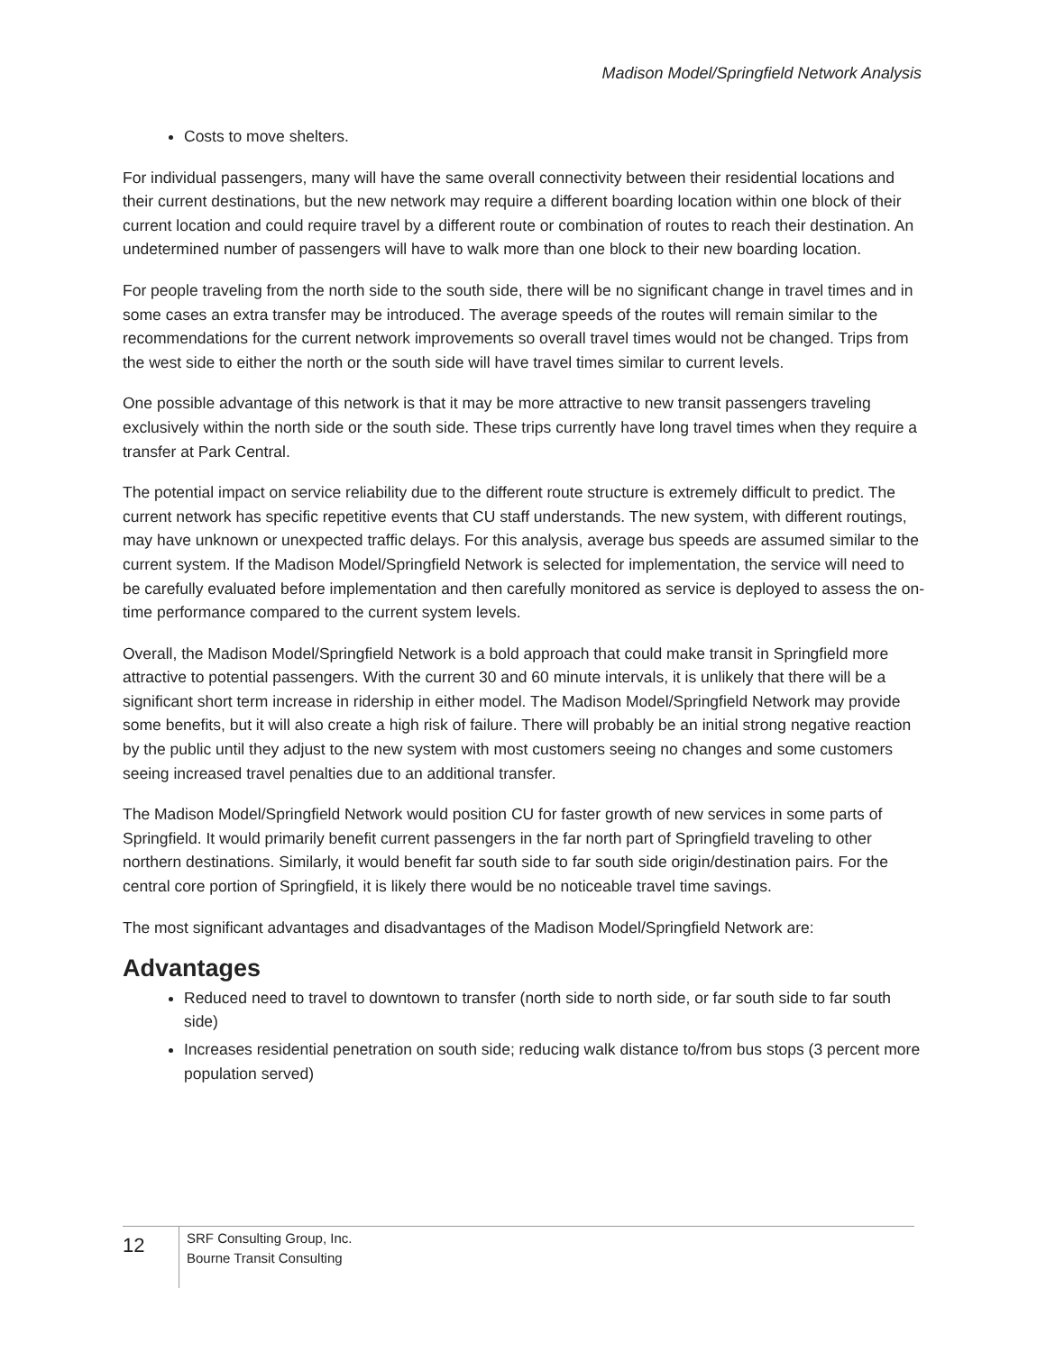Madison Model/Springfield Network Analysis
Costs to move shelters.
For individual passengers, many will have the same overall connectivity between their residential locations and their current destinations, but the new network may require a different boarding location within one block of their current location and could require travel by a different route or combination of routes to reach their destination. An undetermined number of passengers will have to walk more than one block to their new boarding location.
For people traveling from the north side to the south side, there will be no significant change in travel times and in some cases an extra transfer may be introduced. The average speeds of the routes will remain similar to the recommendations for the current network improvements so overall travel times would not be changed. Trips from the west side to either the north or the south side will have travel times similar to current levels.
One possible advantage of this network is that it may be more attractive to new transit passengers traveling exclusively within the north side or the south side. These trips currently have long travel times when they require a transfer at Park Central.
The potential impact on service reliability due to the different route structure is extremely difficult to predict. The current network has specific repetitive events that CU staff understands. The new system, with different routings, may have unknown or unexpected traffic delays. For this analysis, average bus speeds are assumed similar to the current system. If the Madison Model/Springfield Network is selected for implementation, the service will need to be carefully evaluated before implementation and then carefully monitored as service is deployed to assess the on-time performance compared to the current system levels.
Overall, the Madison Model/Springfield Network is a bold approach that could make transit in Springfield more attractive to potential passengers. With the current 30 and 60 minute intervals, it is unlikely that there will be a significant short term increase in ridership in either model. The Madison Model/Springfield Network may provide some benefits, but it will also create a high risk of failure. There will probably be an initial strong negative reaction by the public until they adjust to the new system with most customers seeing no changes and some customers seeing increased travel penalties due to an additional transfer.
The Madison Model/Springfield Network would position CU for faster growth of new services in some parts of Springfield. It would primarily benefit current passengers in the far north part of Springfield traveling to other northern destinations. Similarly, it would benefit far south side to far south side origin/destination pairs. For the central core portion of Springfield, it is likely there would be no noticeable travel time savings.
The most significant advantages and disadvantages of the Madison Model/Springfield Network are:
Advantages
Reduced need to travel to downtown to transfer (north side to north side, or far south side to far south side)
Increases residential penetration on south side; reducing walk distance to/from bus stops (3 percent more population served)
12
SRF Consulting Group, Inc.
Bourne Transit Consulting